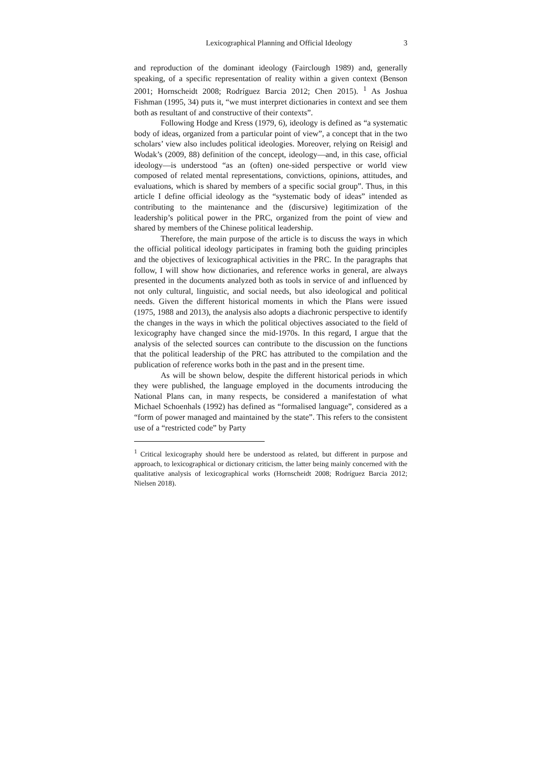Lexicographical Planning and Official Ideology 3
and reproduction of the dominant ideology (Fairclough 1989) and, generally speaking, of a specific representation of reality within a given context (Benson 2001; Hornscheidt 2008; Rodríguez Barcia 2012; Chen 2015). <sup>1</sup> As Joshua Fishman (1995, 34) puts it, “we must interpret dictionaries in context and see them both as resultant of and constructive of their contexts”.
Following Hodge and Kress (1979, 6), ideology is defined as “a systematic body of ideas, organized from a particular point of view”, a concept that in the two scholars’ view also includes political ideologies. Moreover, relying on Reisigl and Wodak’s (2009, 88) definition of the concept, ideology—and, in this case, official ideology—is understood “as an (often) one-sided perspective or world view composed of related mental representations, convictions, opinions, attitudes, and evaluations, which is shared by members of a specific social group”. Thus, in this article I define official ideology as the “systematic body of ideas” intended as contributing to the maintenance and the (discursive) legitimization of the leadership’s political power in the PRC, organized from the point of view and shared by members of the Chinese political leadership.
Therefore, the main purpose of the article is to discuss the ways in which the official political ideology participates in framing both the guiding principles and the objectives of lexicographical activities in the PRC. In the paragraphs that follow, I will show how dictionaries, and reference works in general, are always presented in the documents analyzed both as tools in service of and influenced by not only cultural, linguistic, and social needs, but also ideological and political needs. Given the different historical moments in which the Plans were issued (1975, 1988 and 2013), the analysis also adopts a diachronic perspective to identify the changes in the ways in which the political objectives associated to the field of lexicography have changed since the mid-1970s. In this regard, I argue that the analysis of the selected sources can contribute to the discussion on the functions that the political leadership of the PRC has attributed to the compilation and the publication of reference works both in the past and in the present time.
As will be shown below, despite the different historical periods in which they were published, the language employed in the documents introducing the National Plans can, in many respects, be considered a manifestation of what Michael Schoenhals (1992) has defined as “formalised language”, considered as a “form of power managed and maintained by the state”. This refers to the consistent use of a “restricted code” by Party
<sup>1</sup> Critical lexicography should here be understood as related, but different in purpose and approach, to lexicographical or dictionary criticism, the latter being mainly concerned with the qualitative analysis of lexicographical works (Hornscheidt 2008; Rodríguez Barcia 2012; Nielsen 2018).